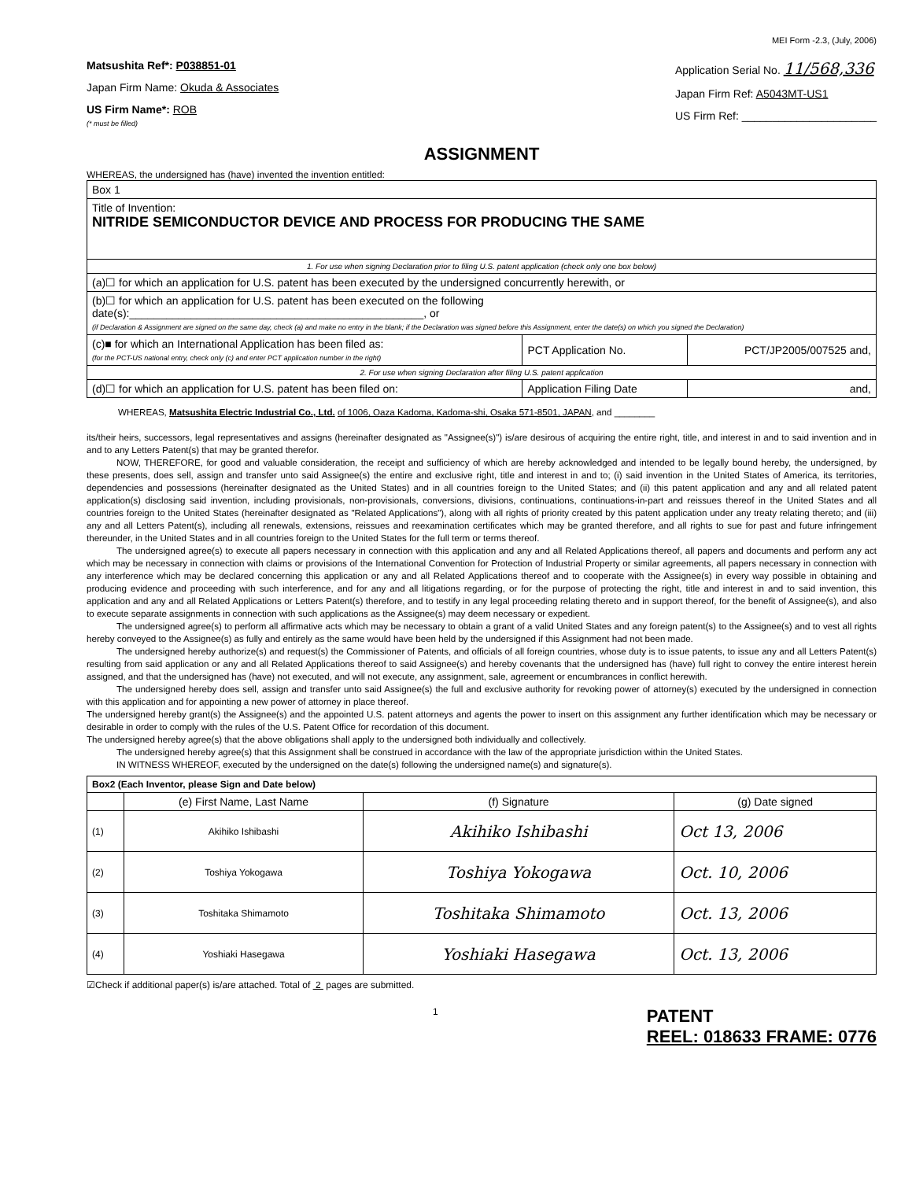MEI Form -2.3, (July, 2006)
Matsushita Ref*: P038851-01
Japan Firm Name: Okuda & Associates
US Firm Name*: ROB
(* must be filled)
Application Serial No. 11/568,336
Japan Firm Ref: A5043MT-US1
US Firm Ref: ______________________
ASSIGNMENT
WHEREAS, the undersigned has (have) invented the invention entitled:
| Box 1 | | |
| Title of Invention: NITRIDE SEMICONDUCTOR DEVICE AND PROCESS FOR PRODUCING THE SAME | | |
| 1. For use when signing Declaration prior to filing U.S. patent application (check only one box below) | | |
| (a)☐ for which an application for U.S. patent has been executed by the undersigned concurrently herewith, or | | |
| (b)☐ for which an application for U.S. patent has been executed on the following date(s):________________________________________________, or (if Declaration & Assignment are signed on the same day, check (a) and make no entry in the blank; if the Declaration was signed before this Assignment, enter the date(s) on which you signed the Declaration) | | |
| (c)■ for which an International Application has been filed as: (for the PCT-US national entry, check only (c) and enter PCT application number in the right) | PCT Application No. | PCT/JP2005/007525 and, |
| 2. For use when signing Declaration after filing U.S. patent application | | |
| (d)☐ for which an application for U.S. patent has been filed on: | Application Filing Date | and, |
WHEREAS, Matsushita Electric Industrial Co., Ltd. of 1006, Oaza Kadoma, Kadoma-shi, Osaka 571-8501, JAPAN, and ________
its/their heirs, successors, legal representatives and assigns (hereinafter designated as "Assignee(s)") is/are desirous of acquiring the entire right, title, and interest in and to said invention and in and to any Letters Patent(s) that may be granted therefor.
NOW, THEREFORE, for good and valuable consideration, the receipt and sufficiency of which are hereby acknowledged and intended to be legally bound hereby, the undersigned, by these presents, does sell, assign and transfer unto said Assignee(s) the entire and exclusive right, title and interest in and to; (i) said invention in the United States of America, its territories, dependencies and possessions (hereinafter designated as the United States) and in all countries foreign to the United States; and (ii) this patent application and any and all related patent application(s) disclosing said invention, including provisionals, non-provisionals, conversions, divisions, continuations, continuations-in-part and reissues thereof in the United States and all countries foreign to the United States (hereinafter designated as "Related Applications"), along with all rights of priority created by this patent application under any treaty relating thereto; and (iii) any and all Letters Patent(s), including all renewals, extensions, reissues and reexamination certificates which may be granted therefore, and all rights to sue for past and future infringement thereunder, in the United States and in all countries foreign to the United States for the full term or terms thereof.
The undersigned agree(s) to execute all papers necessary in connection with this application and any and all Related Applications thereof, all papers and documents and perform any act which may be necessary in connection with claims or provisions of the International Convention for Protection of Industrial Property or similar agreements, all papers necessary in connection with any interference which may be declared concerning this application or any and all Related Applications thereof and to cooperate with the Assignee(s) in every way possible in obtaining and producing evidence and proceeding with such interference, and for any and all litigations regarding, or for the purpose of protecting the right, title and interest in and to said invention, this application and any and all Related Applications or Letters Patent(s) therefore, and to testify in any legal proceeding relating thereto and in support thereof, for the benefit of Assignee(s), and also to execute separate assignments in connection with such applications as the Assignee(s) may deem necessary or expedient.
The undersigned agree(s) to perform all affirmative acts which may be necessary to obtain a grant of a valid United States and any foreign patent(s) to the Assignee(s) and to vest all rights hereby conveyed to the Assignee(s) as fully and entirely as the same would have been held by the undersigned if this Assignment had not been made.
The undersigned hereby authorize(s) and request(s) the Commissioner of Patents, and officials of all foreign countries, whose duty is to issue patents, to issue any and all Letters Patent(s) resulting from said application or any and all Related Applications thereof to said Assignee(s) and hereby covenants that the undersigned has (have) full right to convey the entire interest herein assigned, and that the undersigned has (have) not executed, and will not execute, any assignment, sale, agreement or encumbrances in conflict herewith.
The undersigned hereby does sell, assign and transfer unto said Assignee(s) the full and exclusive authority for revoking power of attorney(s) executed by the undersigned in connection with this application and for appointing a new power of attorney in place thereof.
The undersigned hereby grant(s) the Assignee(s) and the appointed U.S. patent attorneys and agents the power to insert on this assignment any further identification which may be necessary or desirable in order to comply with the rules of the U.S. Patent Office for recordation of this document.
The undersigned hereby agree(s) that the above obligations shall apply to the undersigned both individually and collectively.
The undersigned hereby agree(s) that this Assignment shall be construed in accordance with the law of the appropriate jurisdiction within the United States.
IN WITNESS WHEREOF, executed by the undersigned on the date(s) following the undersigned name(s) and signature(s).
| Box2 (Each Inventor, please Sign and Date below) | | | |
| | (e) First Name, Last Name | (f) Signature | (g) Date signed |
| (1) | Akihiko Ishibashi | Akihiko Ishibashi | Oct 13, 2006 |
| (2) | Toshiya Yokogawa | Toshiya Yokogawa | Oct. 10, 2006 |
| (3) | Toshitaka Shimamoto | Toshitaka Shimamoto | Oct. 13, 2006 |
| (4) | Yoshiaki Hasegawa | Yoshiaki Hasegawa | Oct. 13, 2006 |
☑Check if additional paper(s) is/are attached. Total of 2 pages are submitted.
1 PATENT
REEL: 018633 FRAME: 0776